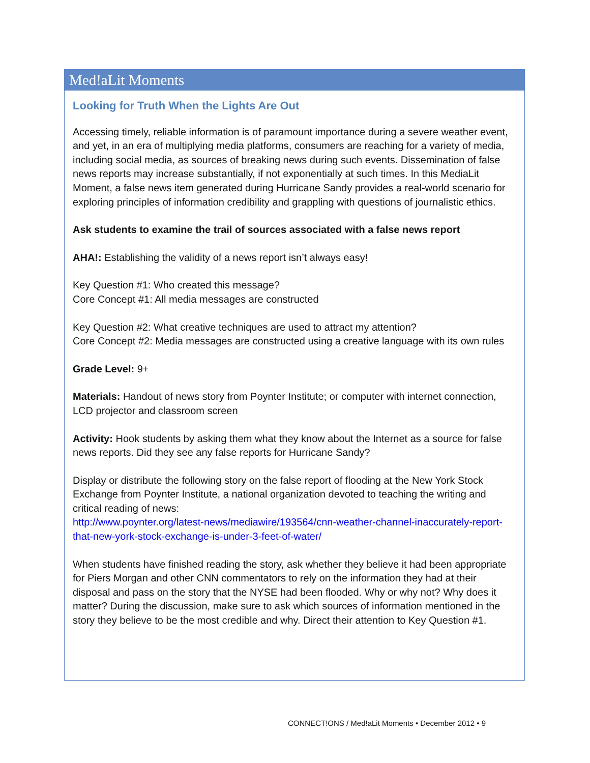Med!aLit Moments
Looking for Truth When the Lights Are Out
Accessing timely, reliable information is of paramount importance during a severe weather event, and yet, in an era of multiplying media platforms, consumers are reaching for a variety of media, including social media, as sources of breaking news during such events. Dissemination of false news reports may increase substantially, if not exponentially at such times. In this MediaLit Moment, a false news item generated during Hurricane Sandy provides a real-world scenario for exploring principles of information credibility and grappling with questions of journalistic ethics.
Ask students to examine the trail of sources associated with a false news report
AHA!: Establishing the validity of a news report isn’t always easy!
Key Question #1: Who created this message?
Core Concept #1: All media messages are constructed
Key Question #2: What creative techniques are used to attract my attention?
Core Concept #2: Media messages are constructed using a creative language with its own rules
Grade Level: 9+
Materials: Handout of news story from Poynter Institute; or computer with internet connection, LCD projector and classroom screen
Activity: Hook students by asking them what they know about the Internet as a source for false news reports. Did they see any false reports for Hurricane Sandy?
Display or distribute the following story on the false report of flooding at the New York Stock Exchange from Poynter Institute, a national organization devoted to teaching the writing and critical reading of news:
http://www.poynter.org/latest-news/mediawire/193564/cnn-weather-channel-inaccurately-report-that-new-york-stock-exchange-is-under-3-feet-of-water/
When students have finished reading the story, ask whether they believe it had been appropriate for Piers Morgan and other CNN commentators to rely on the information they had at their disposal and pass on the story that the NYSE had been flooded. Why or why not? Why does it matter? During the discussion, make sure to ask which sources of information mentioned in the story they believe to be the most credible and why. Direct their attention to Key Question #1.
CONNECT!ONS / Med!aLit Moments • December 2012 • 9